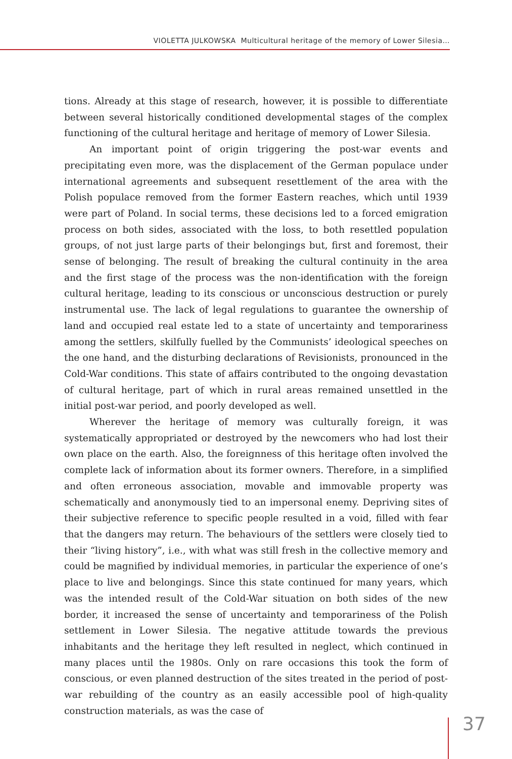VIOLETTA JULKOWSKA Multicultural heritage of the memory of Lower Silesia…
tions. Already at this stage of research, however, it is possible to differentiate between several historically conditioned developmental stages of the complex functioning of the cultural heritage and heritage of memory of Lower Silesia.
An important point of origin triggering the post-war events and precipitating even more, was the displacement of the German populace under international agreements and subsequent resettlement of the area with the Polish populace removed from the former Eastern reaches, which until 1939 were part of Poland. In social terms, these decisions led to a forced emigration process on both sides, associated with the loss, to both resettled population groups, of not just large parts of their belongings but, first and foremost, their sense of belonging. The result of breaking the cultural continuity in the area and the first stage of the process was the non-identification with the foreign cultural heritage, leading to its conscious or unconscious destruction or purely instrumental use. The lack of legal regulations to guarantee the ownership of land and occupied real estate led to a state of uncertainty and temporariness among the settlers, skilfully fuelled by the Communists’ ideological speeches on the one hand, and the disturbing declarations of Revisionists, pronounced in the Cold-War conditions. This state of affairs contributed to the ongoing devastation of cultural heritage, part of which in rural areas remained unsettled in the initial post-war period, and poorly developed as well.
Wherever the heritage of memory was culturally foreign, it was systematically appropriated or destroyed by the newcomers who had lost their own place on the earth. Also, the foreignness of this heritage often involved the complete lack of information about its former owners. Therefore, in a simplified and often erroneous association, movable and immovable property was schematically and anonymously tied to an impersonal enemy. Depriving sites of their subjective reference to specific people resulted in a void, filled with fear that the dangers may return. The behaviours of the settlers were closely tied to their “living history”, i.e., with what was still fresh in the collective memory and could be magnified by individual memories, in particular the experience of one’s place to live and belongings. Since this state continued for many years, which was the intended result of the Cold-War situation on both sides of the new border, it increased the sense of uncertainty and temporariness of the Polish settlement in Lower Silesia. The negative attitude towards the previous inhabitants and the heritage they left resulted in neglect, which continued in many places until the 1980s. Only on rare occasions this took the form of conscious, or even planned destruction of the sites treated in the period of post-war rebuilding of the country as an easily accessible pool of high-quality construction materials, as was the case of
37